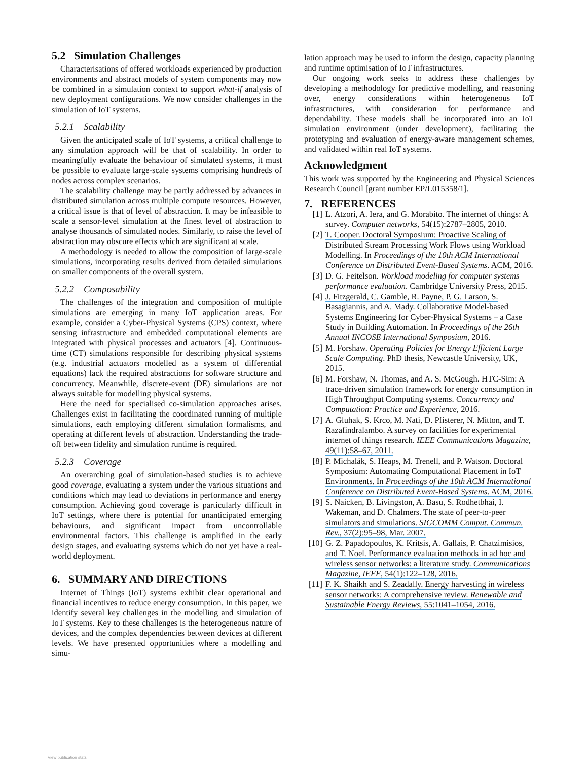5.2 Simulation Challenges
Characterisations of offered workloads experienced by production environments and abstract models of system components may now be combined in a simulation context to support what-if analysis of new deployment configurations. We now consider challenges in the simulation of IoT systems.
5.2.1 Scalability
Given the anticipated scale of IoT systems, a critical challenge to any simulation approach will be that of scalability. In order to meaningfully evaluate the behaviour of simulated systems, it must be possible to evaluate large-scale systems comprising hundreds of nodes across complex scenarios.
The scalability challenge may be partly addressed by advances in distributed simulation across multiple compute resources. However, a critical issue is that of level of abstraction. It may be infeasible to scale a sensor-level simulation at the finest level of abstraction to analyse thousands of simulated nodes. Similarly, to raise the level of abstraction may obscure effects which are significant at scale.
A methodology is needed to allow the composition of large-scale simulations, incorporating results derived from detailed simulations on smaller components of the overall system.
5.2.2 Composability
The challenges of the integration and composition of multiple simulations are emerging in many IoT application areas. For example, consider a Cyber-Physical Systems (CPS) context, where sensing infrastructure and embedded computational elements are integrated with physical processes and actuators [4]. Continuous-time (CT) simulations responsible for describing physical systems (e.g. industrial actuators modelled as a system of differential equations) lack the required abstractions for software structure and concurrency. Meanwhile, discrete-event (DE) simulations are not always suitable for modelling physical systems.
Here the need for specialised co-simulation approaches arises. Challenges exist in facilitating the coordinated running of multiple simulations, each employing different simulation formalisms, and operating at different levels of abstraction. Understanding the trade-off between fidelity and simulation runtime is required.
5.2.3 Coverage
An overarching goal of simulation-based studies is to achieve good coverage, evaluating a system under the various situations and conditions which may lead to deviations in performance and energy consumption. Achieving good coverage is particularly difficult in IoT settings, where there is potential for unanticipated emerging behaviours, and significant impact from uncontrollable environmental factors. This challenge is amplified in the early design stages, and evaluating systems which do not yet have a real-world deployment.
6. SUMMARY AND DIRECTIONS
Internet of Things (IoT) systems exhibit clear operational and financial incentives to reduce energy consumption. In this paper, we identify several key challenges in the modelling and simulation of IoT systems. Key to these challenges is the heterogeneous nature of devices, and the complex dependencies between devices at different levels. We have presented opportunities where a modelling and simu-
lation approach may be used to inform the design, capacity planning and runtime optimisation of IoT infrastructures.
Our ongoing work seeks to address these challenges by developing a methodology for predictive modelling, and reasoning over, energy considerations within heterogeneous IoT infrastructures, with consideration for performance and dependability. These models shall be incorporated into an IoT simulation environment (under development), facilitating the prototyping and evaluation of energy-aware management schemes, and validated within real IoT systems.
Acknowledgment
This work was supported by the Engineering and Physical Sciences Research Council [grant number EP/L015358/1].
7. REFERENCES
[1] L. Atzori, A. Iera, and G. Morabito. The internet of things: A survey. Computer networks, 54(15):2787–2805, 2010.
[2] T. Cooper. Doctoral Symposium: Proactive Scaling of Distributed Stream Processing Work Flows using Workload Modelling. In Proceedings of the 10th ACM International Conference on Distributed Event-Based Systems. ACM, 2016.
[3] D. G. Feitelson. Workload modeling for computer systems performance evaluation. Cambridge University Press, 2015.
[4] J. Fitzgerald, C. Gamble, R. Payne, P. G. Larson, S. Basagiannis, and A. Mady. Collaborative Model-based Systems Engineering for Cyber-Physical Systems – a Case Study in Building Automation. In Proceedings of the 26th Annual INCOSE International Symposium, 2016.
[5] M. Forshaw. Operating Policies for Energy Efficient Large Scale Computing. PhD thesis, Newcastle University, UK, 2015.
[6] M. Forshaw, N. Thomas, and A. S. McGough. HTC-Sim: A trace-driven simulation framework for energy consumption in High Throughput Computing systems. Concurrency and Computation: Practice and Experience, 2016.
[7] A. Gluhak, S. Krco, M. Nati, D. Pfisterer, N. Mitton, and T. Razafindralambo. A survey on facilities for experimental internet of things research. IEEE Communications Magazine, 49(11):58–67, 2011.
[8] P. Michalák, S. Heaps, M. Trenell, and P. Watson. Doctoral Symposium: Automating Computational Placement in IoT Environments. In Proceedings of the 10th ACM International Conference on Distributed Event-Based Systems. ACM, 2016.
[9] S. Naicken, B. Livingston, A. Basu, S. Rodhetbhai, I. Wakeman, and D. Chalmers. The state of peer-to-peer simulators and simulations. SIGCOMM Comput. Commun. Rev., 37(2):95–98, Mar. 2007.
[10]
G. Z. Papadopoulos, K. Kritsis, A. Gallais, P. Chatzimisios, and T. Noel. Performance evaluation methods in ad hoc and wireless sensor networks: a literature study. Communications Magazine, IEEE, 54(1):122–128, 2016.
[11]
F. K. Shaikh and S. Zeadally. Energy harvesting in wireless sensor networks: A comprehensive review. Renewable and Sustainable Energy Reviews, 55:1041–1054, 2016.
View publication stats